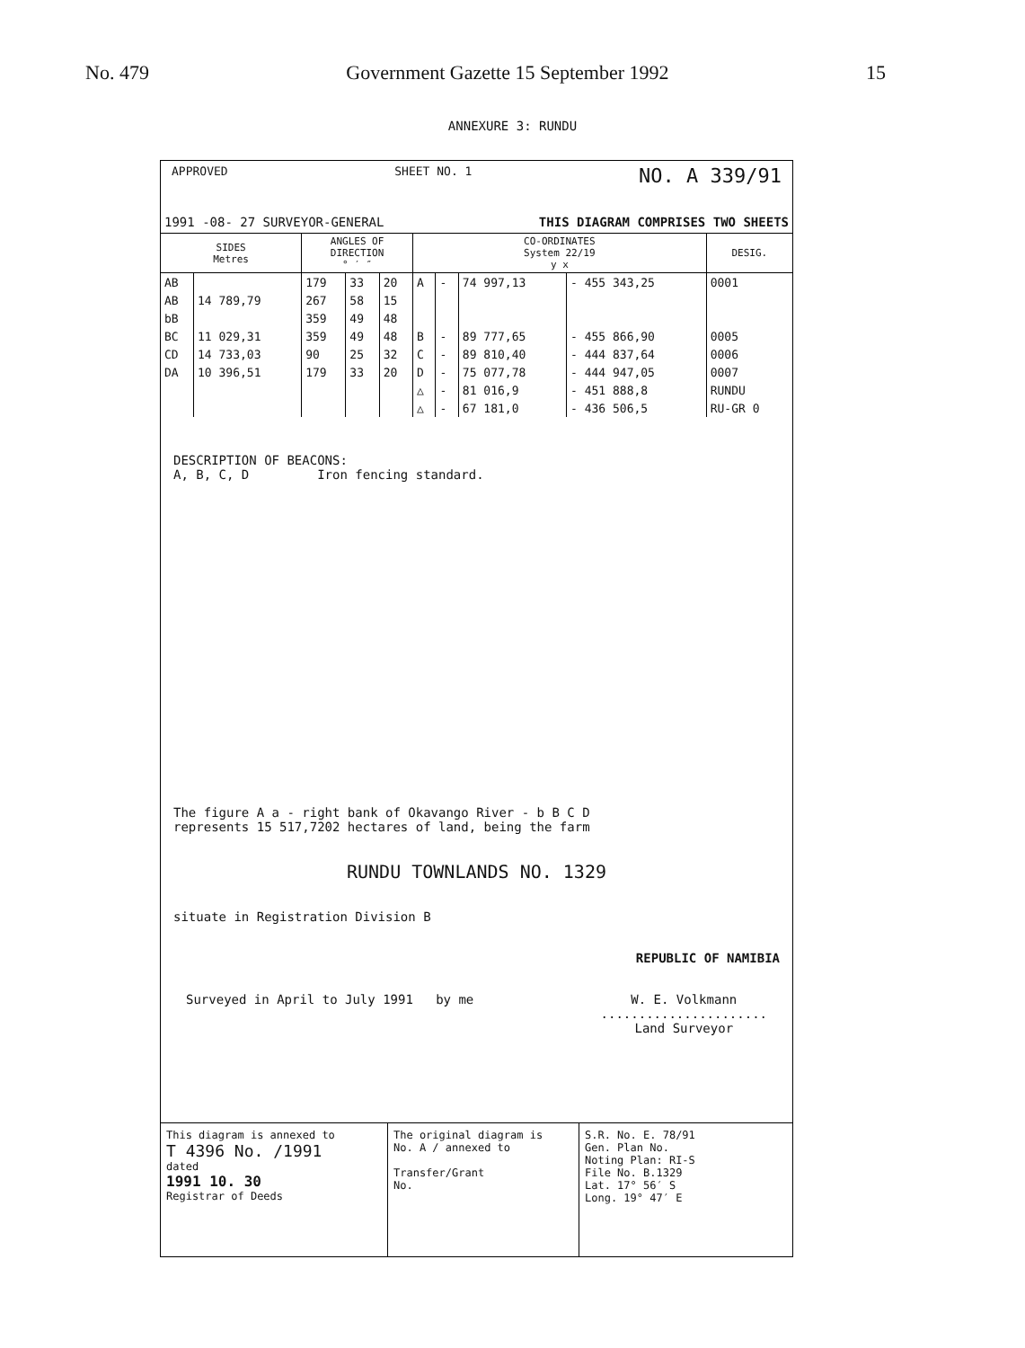No. 479 Government Gazette 15 September 1992 15
ANNEXURE 3: RUNDU
APPROVED SHEET NO. 1 NO. A 339/91
1991 -08- 27 SURVEYOR-GENERAL THIS DIAGRAM COMPRISES TWO SHEETS
| SIDES Metres | | ANGLES OF DIRECTION ° ′ ″ | | | CO-ORDINATES System 22/19 y x | | | | DESIG. |
| --- | --- | --- | --- | --- | --- | --- | --- | --- | --- |
| AB | | 179 | 33 | 20 | A | - | 74 997,13 | - 455 343,25 | 0001 |
| AB | 14 789,79 | 267 | 58 | 15 | | | | | |
| bB | | 359 | 49 | 48 | | | | | |
| BC | 11 029,31 | 359 | 49 | 48 | B | - | 89 777,65 | - 455 866,90 | 0005 |
| CD | 14 733,03 | 90 | 25 | 32 | C | - | 89 810,40 | - 444 837,64 | 0006 |
| DA | 10 396,51 | 179 | 33 | 20 | D | - | 75 077,78 | - 444 947,05 | 0007 |
| | | | | | △ | - | 81 016,9 | - 451 888,8 | RUNDU |
| | | | | | △ | - | 67 181,0 | - 436 506,5 | RU-GR 0 |
DESCRIPTION OF BEACONS:
A, B, C, D Iron fencing standard.
The figure A a - right bank of Okavango River - b B C D
represents 15 517,7202 hectares of land, being the farm
RUNDU TOWNLANDS NO. 1329
situate in Registration Division B
REPUBLIC OF NAMIBIA
Surveyed in April to July 1991 by me W. E. Volkmann
......................
Land Surveyor
This diagram is annexed to
T 4396 No. /1991
dated
1991 10. 30
Registrar of Deeds
The original diagram is
No. A / annexed to
Transfer/Grant
No.
S.R. No. E. 78/91
Gen. Plan No.
Noting Plan: RI-S
File No. B.1329
Lat. 17° 56′ S
Long. 19° 47′ E